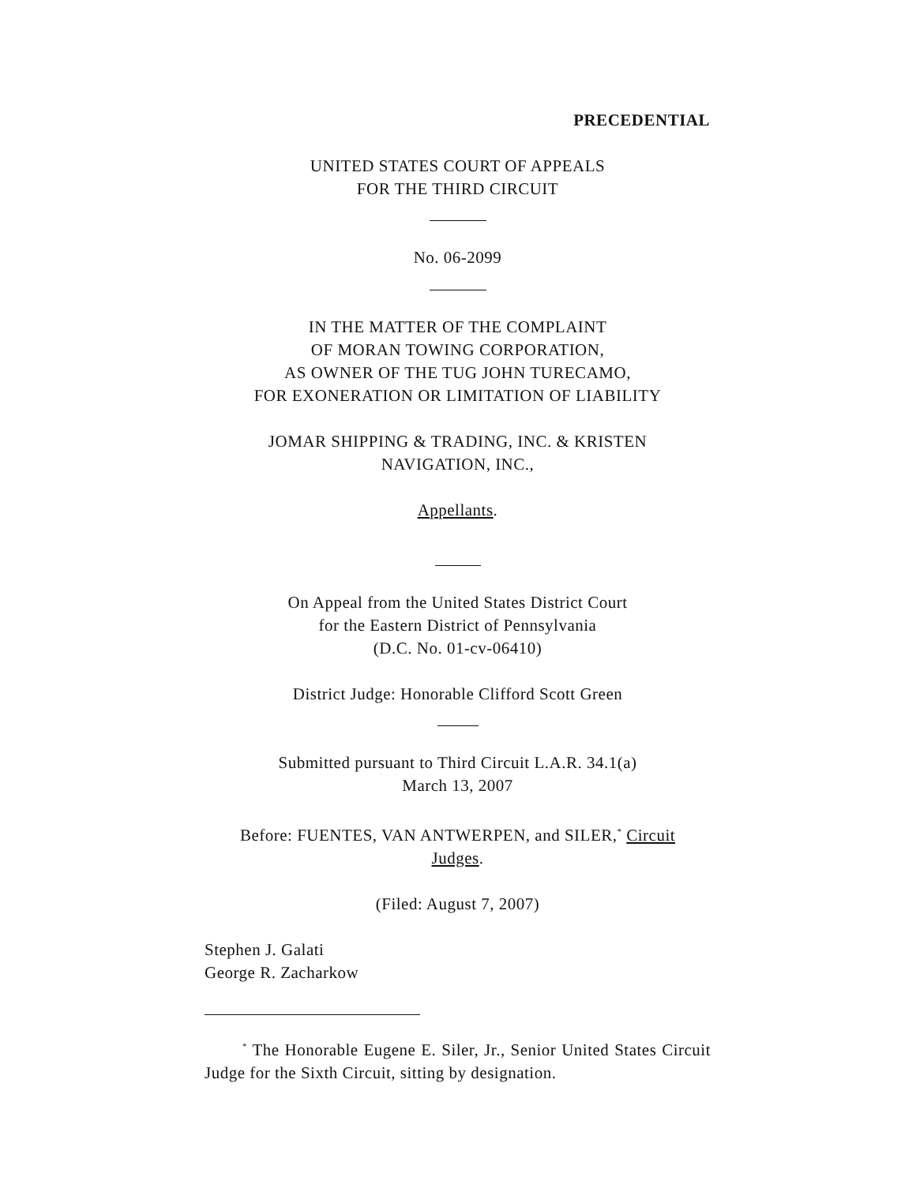PRECEDENTIAL
UNITED STATES COURT OF APPEALS
FOR THE THIRD CIRCUIT
No. 06-2099
IN THE MATTER OF THE COMPLAINT
OF MORAN TOWING CORPORATION,
AS OWNER OF THE TUG JOHN TURECAMO,
FOR EXONERATION OR LIMITATION OF LIABILITY
JOMAR SHIPPING & TRADING, INC. & KRISTEN
NAVIGATION, INC.,
Appellants.
On Appeal from the United States District Court
for the Eastern District of Pennsylvania
(D.C. No. 01-cv-06410)
District Judge: Honorable Clifford Scott Green
Submitted pursuant to Third Circuit L.A.R. 34.1(a)
March 13, 2007
Before: FUENTES, VAN ANTWERPEN, and SILER,<sup>*</sup> Circuit
Judges.
(Filed: August 7, 2007)
Stephen J. Galati
George R. Zacharkow
<sup>*</sup> The Honorable Eugene E. Siler, Jr., Senior United States Circuit Judge for the Sixth Circuit, sitting by designation.